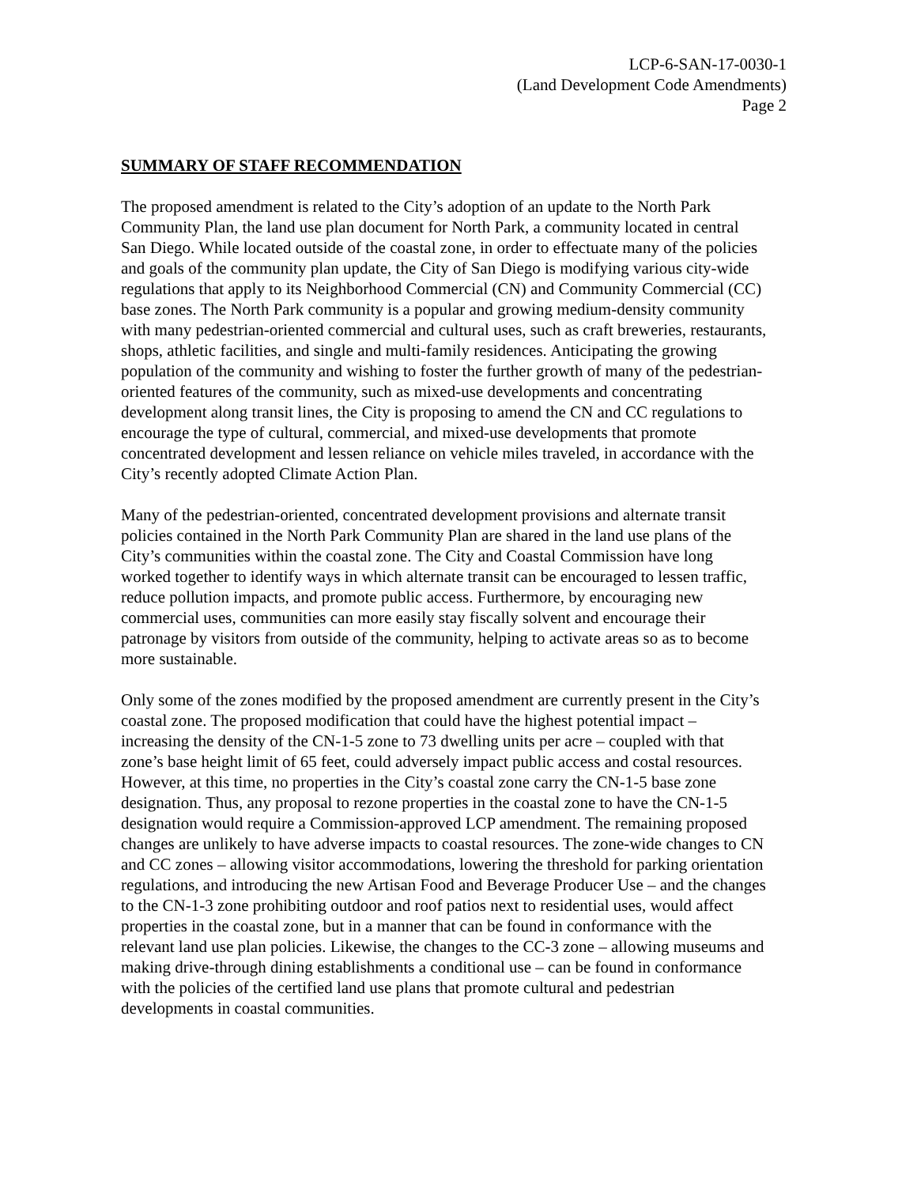LCP-6-SAN-17-0030-1
(Land Development Code Amendments)
Page 2
SUMMARY OF STAFF RECOMMENDATION
The proposed amendment is related to the City’s adoption of an update to the North Park Community Plan, the land use plan document for North Park, a community located in central San Diego. While located outside of the coastal zone, in order to effectuate many of the policies and goals of the community plan update, the City of San Diego is modifying various city-wide regulations that apply to its Neighborhood Commercial (CN) and Community Commercial (CC) base zones. The North Park community is a popular and growing medium-density community with many pedestrian-oriented commercial and cultural uses, such as craft breweries, restaurants, shops, athletic facilities, and single and multi-family residences. Anticipating the growing population of the community and wishing to foster the further growth of many of the pedestrian-oriented features of the community, such as mixed-use developments and concentrating development along transit lines, the City is proposing to amend the CN and CC regulations to encourage the type of cultural, commercial, and mixed-use developments that promote concentrated development and lessen reliance on vehicle miles traveled, in accordance with the City’s recently adopted Climate Action Plan.
Many of the pedestrian-oriented, concentrated development provisions and alternate transit policies contained in the North Park Community Plan are shared in the land use plans of the City’s communities within the coastal zone. The City and Coastal Commission have long worked together to identify ways in which alternate transit can be encouraged to lessen traffic, reduce pollution impacts, and promote public access. Furthermore, by encouraging new commercial uses, communities can more easily stay fiscally solvent and encourage their patronage by visitors from outside of the community, helping to activate areas so as to become more sustainable.
Only some of the zones modified by the proposed amendment are currently present in the City’s coastal zone. The proposed modification that could have the highest potential impact – increasing the density of the CN-1-5 zone to 73 dwelling units per acre – coupled with that zone’s base height limit of 65 feet, could adversely impact public access and costal resources. However, at this time, no properties in the City’s coastal zone carry the CN-1-5 base zone designation. Thus, any proposal to rezone properties in the coastal zone to have the CN-1-5 designation would require a Commission-approved LCP amendment. The remaining proposed changes are unlikely to have adverse impacts to coastal resources. The zone-wide changes to CN and CC zones – allowing visitor accommodations, lowering the threshold for parking orientation regulations, and introducing the new Artisan Food and Beverage Producer Use – and the changes to the CN-1-3 zone prohibiting outdoor and roof patios next to residential uses, would affect properties in the coastal zone, but in a manner that can be found in conformance with the relevant land use plan policies. Likewise, the changes to the CC-3 zone – allowing museums and making drive-through dining establishments a conditional use – can be found in conformance with the policies of the certified land use plans that promote cultural and pedestrian developments in coastal communities.